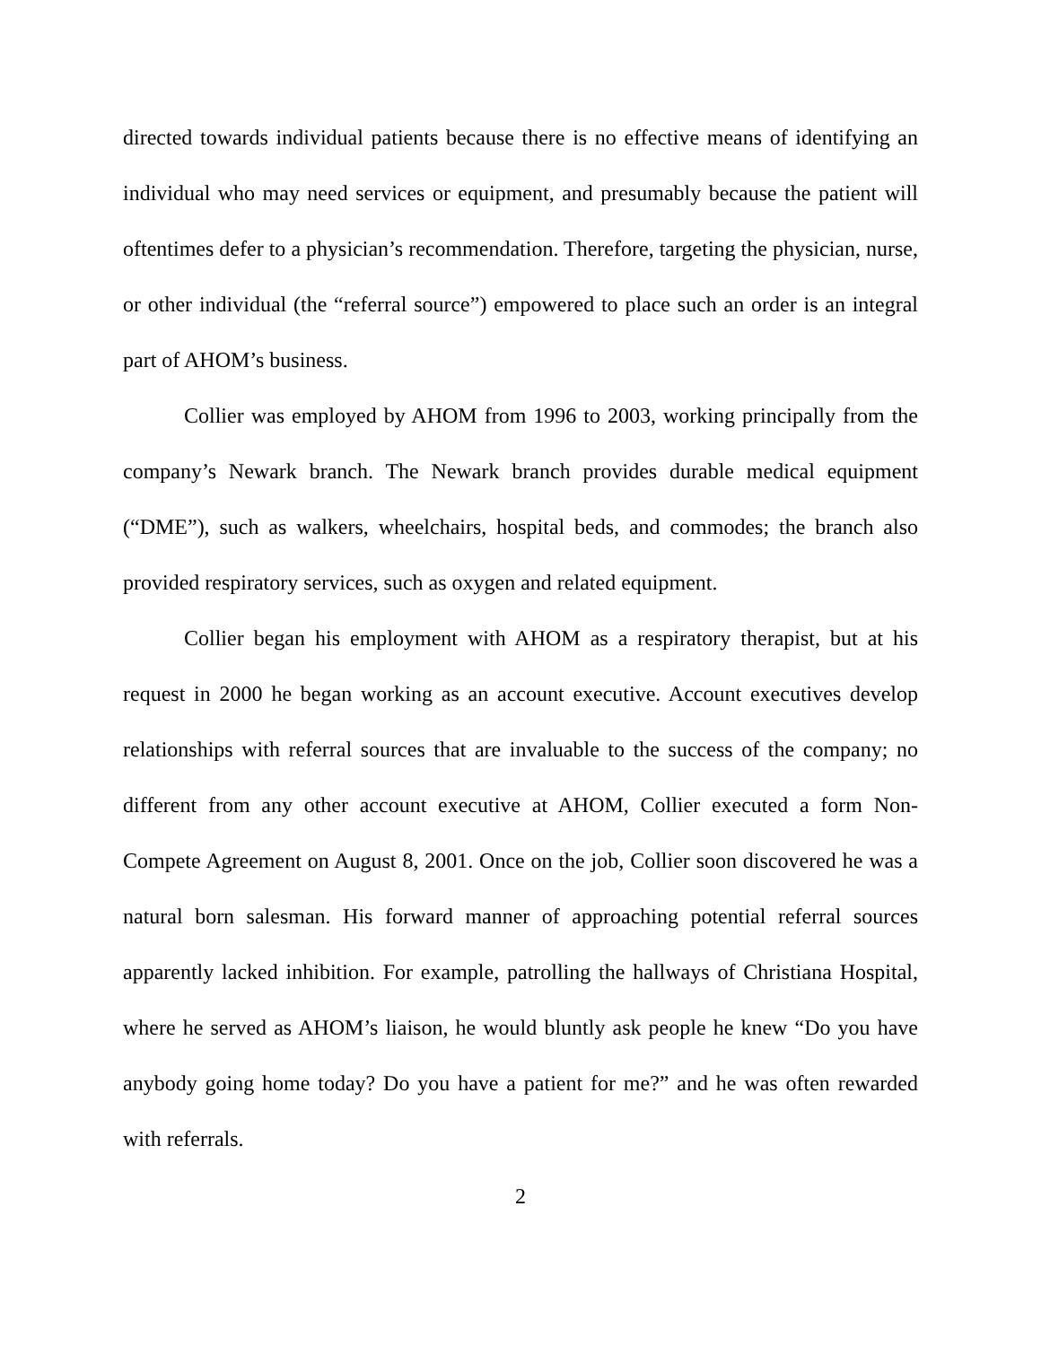directed towards individual patients because there is no effective means of identifying an individual who may need services or equipment, and presumably because the patient will oftentimes defer to a physician’s recommendation. Therefore, targeting the physician, nurse, or other individual (the “referral source”) empowered to place such an order is an integral part of AHOM’s business.
Collier was employed by AHOM from 1996 to 2003, working principally from the company’s Newark branch. The Newark branch provides durable medical equipment (“DME”), such as walkers, wheelchairs, hospital beds, and commodes; the branch also provided respiratory services, such as oxygen and related equipment.
Collier began his employment with AHOM as a respiratory therapist, but at his request in 2000 he began working as an account executive. Account executives develop relationships with referral sources that are invaluable to the success of the company; no different from any other account executive at AHOM, Collier executed a form Non-Compete Agreement on August 8, 2001. Once on the job, Collier soon discovered he was a natural born salesman. His forward manner of approaching potential referral sources apparently lacked inhibition. For example, patrolling the hallways of Christiana Hospital, where he served as AHOM’s liaison, he would bluntly ask people he knew “Do you have anybody going home today? Do you have a patient for me?” and he was often rewarded with referrals.
2